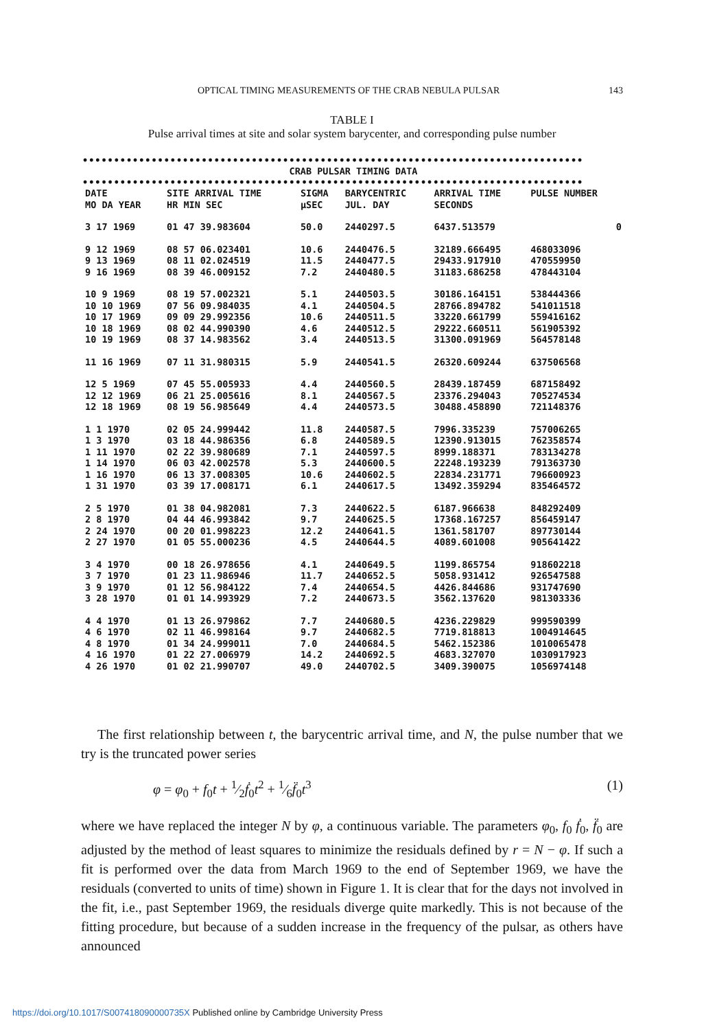OPTICAL TIMING MEASUREMENTS OF THE CRAB NEBULA PULSAR 143
TABLE I
Pulse arrival times at site and solar system barycenter, and corresponding pulse number
••••••••••••••••••••••••••••••••••••••••••••••••••••••••••••••••••••••••••••••••
CRAB PULSAR TIMING DATA
••••••••••••••••••••••••••••••••••••••••••••••••••••••••••••••••••••••••••••••••
| DATE MO DA YEAR | SITE ARRIVAL TIME HR MIN SEC | SIGMA μSEC | BARYCENTRIC JUL. DAY | ARRIVAL TIME SECONDS | PULSE NUMBER |
| --- | --- | --- | --- | --- | --- |
| 3 17 1969 | 01 47 39.983604 | 50.0 | 2440297.5 | 6437.513579 | 0 |
| 9 12 1969 | 08 57 06.023401 | 10.6 | 2440476.5 | 32189.666495 | 468033096 |
| 9 13 1969 | 08 11 02.024519 | 11.5 | 2440477.5 | 29433.917910 | 470559950 |
| 9 16 1969 | 08 39 46.009152 | 7.2 | 2440480.5 | 31183.686258 | 478443104 |
| 10 9 1969 | 08 19 57.002321 | 5.1 | 2440503.5 | 30186.164151 | 538444366 |
| 10 10 1969 | 07 56 09.984035 | 4.1 | 2440504.5 | 28766.894782 | 541011518 |
| 10 17 1969 | 09 09 29.992356 | 10.6 | 2440511.5 | 33220.661799 | 559416162 |
| 10 18 1969 | 08 02 44.990390 | 4.6 | 2440512.5 | 29222.660511 | 561905392 |
| 10 19 1969 | 08 37 14.983562 | 3.4 | 2440513.5 | 31300.091969 | 564578148 |
| 11 16 1969 | 07 11 31.980315 | 5.9 | 2440541.5 | 26320.609244 | 637506568 |
| 12 5 1969 | 07 45 55.005933 | 4.4 | 2440560.5 | 28439.187459 | 687158492 |
| 12 12 1969 | 06 21 25.005616 | 8.1 | 2440567.5 | 23376.294043 | 705274534 |
| 12 18 1969 | 08 19 56.985649 | 4.4 | 2440573.5 | 30488.458890 | 721148376 |
| 1 1 1970 | 02 05 24.999442 | 11.8 | 2440587.5 | 7996.335239 | 757006265 |
| 1 3 1970 | 03 18 44.986356 | 6.8 | 2440589.5 | 12390.913015 | 762358574 |
| 1 11 1970 | 02 22 39.980689 | 7.1 | 2440597.5 | 8999.188371 | 783134278 |
| 1 14 1970 | 06 03 42.002578 | 5.3 | 2440600.5 | 22248.193239 | 791363730 |
| 1 16 1970 | 06 13 37.008305 | 10.6 | 2440602.5 | 22834.231771 | 796600923 |
| 1 31 1970 | 03 39 17.008171 | 6.1 | 2440617.5 | 13492.359294 | 835464572 |
| 2 5 1970 | 01 38 04.982081 | 7.3 | 2440622.5 | 6187.966638 | 848292409 |
| 2 8 1970 | 04 44 46.993842 | 9.7 | 2440625.5 | 17368.167257 | 856459147 |
| 2 24 1970 | 00 20 01.998223 | 12.2 | 2440641.5 | 1361.581707 | 897730144 |
| 2 27 1970 | 01 05 55.000236 | 4.5 | 2440644.5 | 4089.601008 | 905641422 |
| 3 4 1970 | 00 18 26.978656 | 4.1 | 2440649.5 | 1199.865754 | 918602218 |
| 3 7 1970 | 01 23 11.986946 | 11.7 | 2440652.5 | 5058.931412 | 926547588 |
| 3 9 1970 | 01 12 56.984122 | 7.4 | 2440654.5 | 4426.844686 | 931747690 |
| 3 28 1970 | 01 01 14.993929 | 7.2 | 2440673.5 | 3562.137620 | 981303336 |
| 4 4 1970 | 01 13 26.979862 | 7.7 | 2440680.5 | 4236.229829 | 999590399 |
| 4 6 1970 | 02 11 46.998164 | 9.7 | 2440682.5 | 7719.818813 | 1004914645 |
| 4 8 1970 | 01 34 24.999011 | 7.0 | 2440684.5 | 5462.152386 | 1010065478 |
| 4 16 1970 | 01 22 27.006979 | 14.2 | 2440692.5 | 4683.327070 | 1030917923 |
| 4 26 1970 | 01 02 21.990707 | 49.0 | 2440702.5 | 3409.390075 | 1056974148 |
The first relationship between t, the barycentric arrival time, and N, the pulse number that we try is the truncated power series
φ = φ<sub>0</sub> + f<sub>0</sub>t + 1⁄2ḟ<sub>0</sub>t<sup>2</sup> + 1⁄6f̈<sub>0</sub>t<sup>3</sup> (1)
where we have replaced the integer N by φ, a continuous variable. The parameters φ<sub>0</sub>, f<sub>0</sub> ḟ<sub>0</sub>, f̈<sub>0</sub> are adjusted by the method of least squares to minimize the residuals defined by r = N − φ. If such a fit is performed over the data from March 1969 to the end of September 1969, we have the residuals (converted to units of time) shown in Figure 1. It is clear that for the days not involved in the fit, i.e., past September 1969, the residuals diverge quite markedly. This is not because of the fitting procedure, but because of a sudden increase in the frequency of the pulsar, as others have announced
https://doi.org/10.1017/S007418090000735X Published online by Cambridge University Press